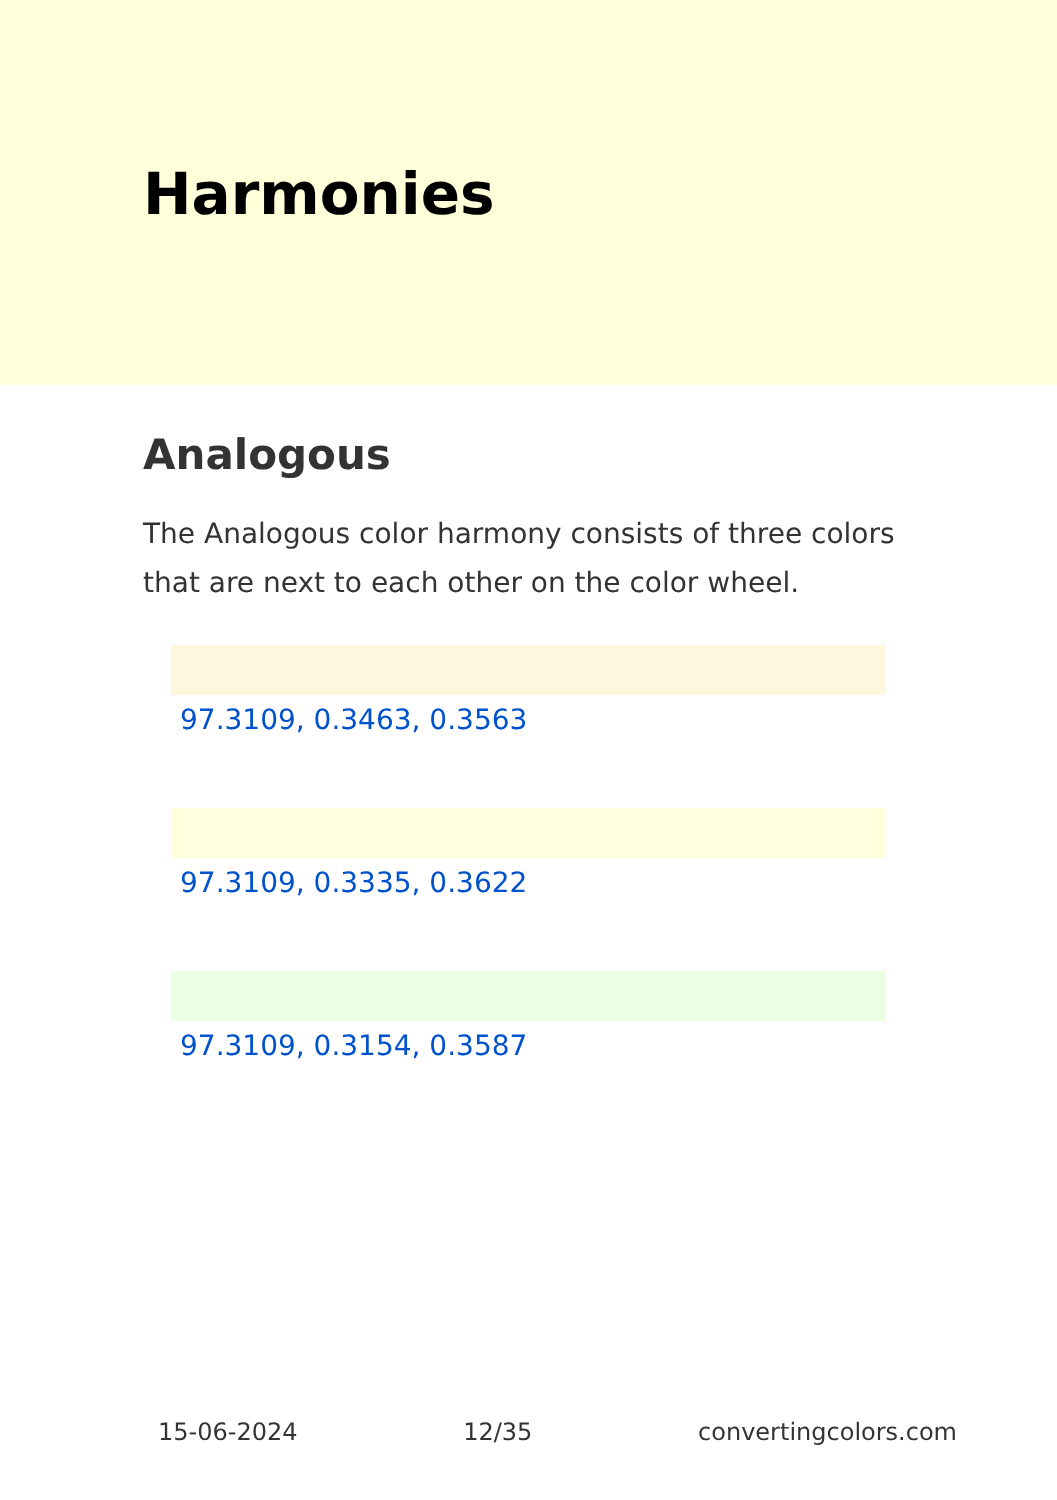Harmonies
Analogous
The Analogous color harmony consists of three colors that are next to each other on the color wheel.
97.3109, 0.3463, 0.3563
97.3109, 0.3335, 0.3622
97.3109, 0.3154, 0.3587
15-06-2024 12/35 convertingcolors.com